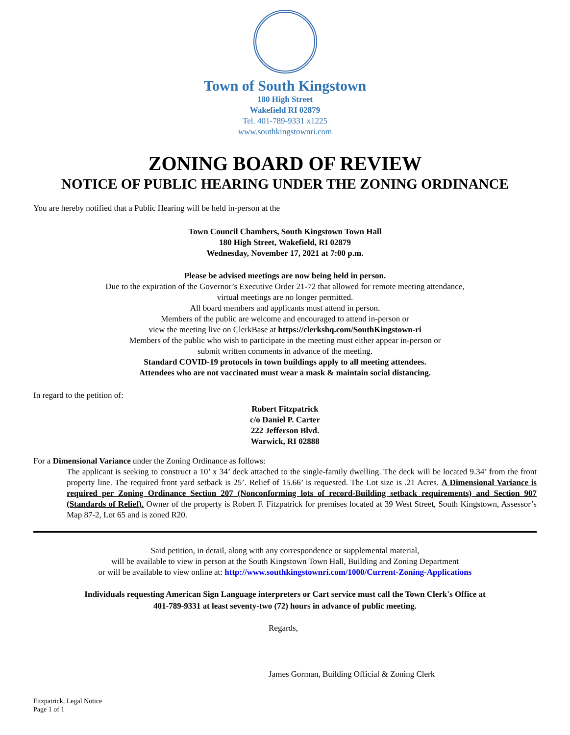Town of South Kingstown
180 High Street
Wakefield RI 02879
Tel. 401-789-9331 x1225
www.southkingstownri.com
ZONING BOARD OF REVIEW
NOTICE OF PUBLIC HEARING UNDER THE ZONING ORDINANCE
You are hereby notified that a Public Hearing will be held in-person at the
Town Council Chambers, South Kingstown Town Hall
180 High Street, Wakefield, RI 02879
Wednesday, November 17, 2021 at 7:00 p.m.
Please be advised meetings are now being held in person.
Due to the expiration of the Governor’s Executive Order 21-72 that allowed for remote meeting attendance,
virtual meetings are no longer permitted.
All board members and applicants must attend in person.
Members of the public are welcome and encouraged to attend in-person or
view the meeting live on ClerkBase at https://clerkshq.com/SouthKingstown-ri
Members of the public who wish to participate in the meeting must either appear in-person or
submit written comments in advance of the meeting.
Standard COVID-19 protocols in town buildings apply to all meeting attendees.
Attendees who are not vaccinated must wear a mask & maintain social distancing.
In regard to the petition of:
Robert Fitzpatrick
c/o Daniel P. Carter
222 Jefferson Blvd.
Warwick, RI 02888
For a Dimensional Variance under the Zoning Ordinance as follows:
The applicant is seeking to construct a 10’ x 34’ deck attached to the single-family dwelling. The deck will be located 9.34’ from the front property line. The required front yard setback is 25’. Relief of 15.66’ is requested. The Lot size is .21 Acres. A Dimensional Variance is required per Zoning Ordinance Section 207 (Nonconforming lots of record-Building setback requirements) and Section 907 (Standards of Relief). Owner of the property is Robert F. Fitzpatrick for premises located at 39 West Street, South Kingstown, Assessor’s Map 87-2, Lot 65 and is zoned R20.
Said petition, in detail, along with any correspondence or supplemental material,
will be available to view in person at the South Kingstown Town Hall, Building and Zoning Department
or will be available to view online at: http://www.southkingstownri.com/1000/Current-Zoning-Applications
Individuals requesting American Sign Language interpreters or Cart service must call the Town Clerk's Office at
401-789-9331 at least seventy-two (72) hours in advance of public meeting.
Regards,
James Gorman, Building Official & Zoning Clerk
Fitzpatrick, Legal Notice
Page 1 of 1